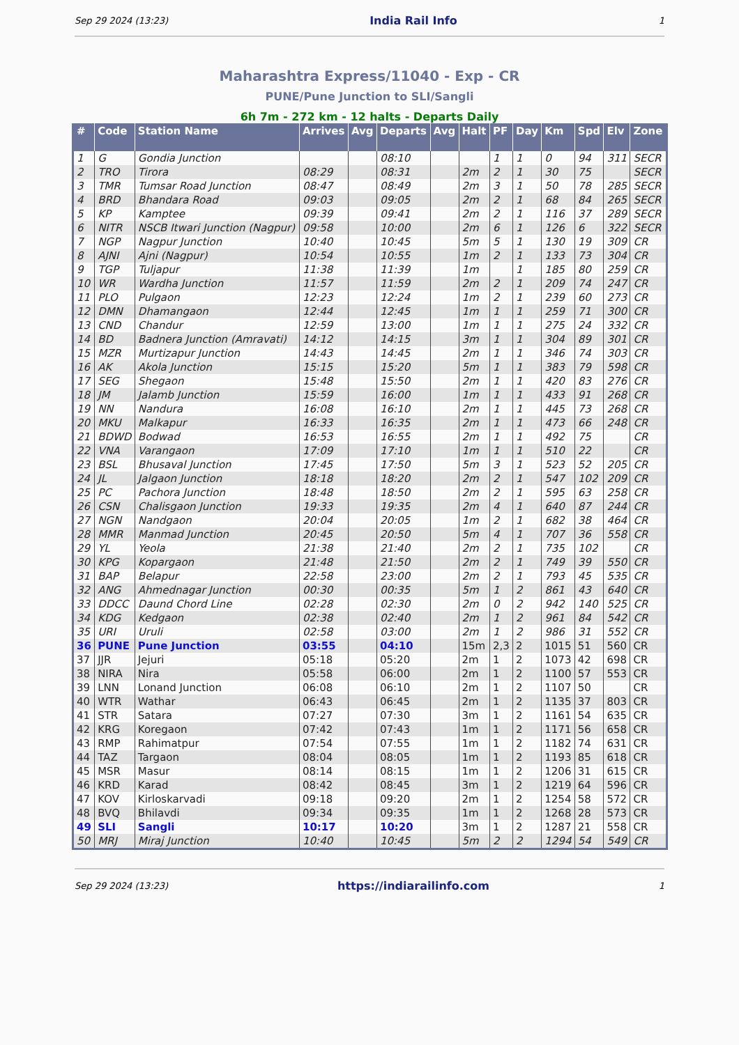Sep 29 2024 (13:23) India Rail Info 1
Maharashtra Express/11040 - Exp - CR
PUNE/Pune Junction to SLI/Sangli
6h 7m - 272 km - 12 halts - Departs Daily
| # | Code | Station Name | Arrives | Avg | Departs | Avg | Halt | PF | Day | Km | Spd | Elv | Zone |
| --- | --- | --- | --- | --- | --- | --- | --- | --- | --- | --- | --- | --- | --- |
| 1 | G | Gondia Junction | | | 08:10 | | | 1 | 1 | 0 | 94 | 311 | SECR |
| 2 | TRO | Tirora | 08:29 | | 08:31 | | 2m | 2 | 1 | 30 | 75 | | SECR |
| 3 | TMR | Tumsar Road Junction | 08:47 | | 08:49 | | 2m | 3 | 1 | 50 | 78 | 285 | SECR |
| 4 | BRD | Bhandara Road | 09:03 | | 09:05 | | 2m | 2 | 1 | 68 | 84 | 265 | SECR |
| 5 | KP | Kamptee | 09:39 | | 09:41 | | 2m | 2 | 1 | 116 | 37 | 289 | SECR |
| 6 | NITR | NSCB Itwari Junction (Nagpur) | 09:58 | | 10:00 | | 2m | 6 | 1 | 126 | 6 | 322 | SECR |
| 7 | NGP | Nagpur Junction | 10:40 | | 10:45 | | 5m | 5 | 1 | 130 | 19 | 309 | CR |
| 8 | AJNI | Ajni (Nagpur) | 10:54 | | 10:55 | | 1m | 2 | 1 | 133 | 73 | 304 | CR |
| 9 | TGP | Tuljapur | 11:38 | | 11:39 | | 1m | | 1 | 185 | 80 | 259 | CR |
| 10 | WR | Wardha Junction | 11:57 | | 11:59 | | 2m | 2 | 1 | 209 | 74 | 247 | CR |
| 11 | PLO | Pulgaon | 12:23 | | 12:24 | | 1m | 2 | 1 | 239 | 60 | 273 | CR |
| 12 | DMN | Dhamangaon | 12:44 | | 12:45 | | 1m | 1 | 1 | 259 | 71 | 300 | CR |
| 13 | CND | Chandur | 12:59 | | 13:00 | | 1m | 1 | 1 | 275 | 24 | 332 | CR |
| 14 | BD | Badnera Junction (Amravati) | 14:12 | | 14:15 | | 3m | 1 | 1 | 304 | 89 | 301 | CR |
| 15 | MZR | Murtizapur Junction | 14:43 | | 14:45 | | 2m | 1 | 1 | 346 | 74 | 303 | CR |
| 16 | AK | Akola Junction | 15:15 | | 15:20 | | 5m | 1 | 1 | 383 | 79 | 598 | CR |
| 17 | SEG | Shegaon | 15:48 | | 15:50 | | 2m | 1 | 1 | 420 | 83 | 276 | CR |
| 18 | JM | Jalamb Junction | 15:59 | | 16:00 | | 1m | 1 | 1 | 433 | 91 | 268 | CR |
| 19 | NN | Nandura | 16:08 | | 16:10 | | 2m | 1 | 1 | 445 | 73 | 268 | CR |
| 20 | MKU | Malkapur | 16:33 | | 16:35 | | 2m | 1 | 1 | 473 | 66 | 248 | CR |
| 21 | BDWD | Bodwad | 16:53 | | 16:55 | | 2m | 1 | 1 | 492 | 75 | | CR |
| 22 | VNA | Varangaon | 17:09 | | 17:10 | | 1m | 1 | 1 | 510 | 22 | | CR |
| 23 | BSL | Bhusaval Junction | 17:45 | | 17:50 | | 5m | 3 | 1 | 523 | 52 | 205 | CR |
| 24 | JL | Jalgaon Junction | 18:18 | | 18:20 | | 2m | 2 | 1 | 547 | 102 | 209 | CR |
| 25 | PC | Pachora Junction | 18:48 | | 18:50 | | 2m | 2 | 1 | 595 | 63 | 258 | CR |
| 26 | CSN | Chalisgaon Junction | 19:33 | | 19:35 | | 2m | 4 | 1 | 640 | 87 | 244 | CR |
| 27 | NGN | Nandgaon | 20:04 | | 20:05 | | 1m | 2 | 1 | 682 | 38 | 464 | CR |
| 28 | MMR | Manmad Junction | 20:45 | | 20:50 | | 5m | 4 | 1 | 707 | 36 | 558 | CR |
| 29 | YL | Yeola | 21:38 | | 21:40 | | 2m | 2 | 1 | 735 | 102 | | CR |
| 30 | KPG | Kopargaon | 21:48 | | 21:50 | | 2m | 2 | 1 | 749 | 39 | 550 | CR |
| 31 | BAP | Belapur | 22:58 | | 23:00 | | 2m | 2 | 1 | 793 | 45 | 535 | CR |
| 32 | ANG | Ahmednagar Junction | 00:30 | | 00:35 | | 5m | 1 | 2 | 861 | 43 | 640 | CR |
| 33 | DDCC | Daund Chord Line | 02:28 | | 02:30 | | 2m | 0 | 2 | 942 | 140 | 525 | CR |
| 34 | KDG | Kedgaon | 02:38 | | 02:40 | | 2m | 1 | 2 | 961 | 84 | 542 | CR |
| 35 | URI | Uruli | 02:58 | | 03:00 | | 2m | 1 | 2 | 986 | 31 | 552 | CR |
| 36 | PUNE | Pune Junction | 03:55 | | 04:10 | | 15m | 2,3 | 2 | 1015 | 51 | 560 | CR |
| 37 | JJR | Jejuri | 05:18 | | 05:20 | | 2m | 1 | 2 | 1073 | 42 | 698 | CR |
| 38 | NIRA | Nira | 05:58 | | 06:00 | | 2m | 1 | 2 | 1100 | 57 | 553 | CR |
| 39 | LNN | Lonand Junction | 06:08 | | 06:10 | | 2m | 1 | 2 | 1107 | 50 | | CR |
| 40 | WTR | Wathar | 06:43 | | 06:45 | | 2m | 1 | 2 | 1135 | 37 | 803 | CR |
| 41 | STR | Satara | 07:27 | | 07:30 | | 3m | 1 | 2 | 1161 | 54 | 635 | CR |
| 42 | KRG | Koregaon | 07:42 | | 07:43 | | 1m | 1 | 2 | 1171 | 56 | 658 | CR |
| 43 | RMP | Rahimatpur | 07:54 | | 07:55 | | 1m | 1 | 2 | 1182 | 74 | 631 | CR |
| 44 | TAZ | Targaon | 08:04 | | 08:05 | | 1m | 1 | 2 | 1193 | 85 | 618 | CR |
| 45 | MSR | Masur | 08:14 | | 08:15 | | 1m | 1 | 2 | 1206 | 31 | 615 | CR |
| 46 | KRD | Karad | 08:42 | | 08:45 | | 3m | 1 | 2 | 1219 | 64 | 596 | CR |
| 47 | KOV | Kirloskarvadi | 09:18 | | 09:20 | | 2m | 1 | 2 | 1254 | 58 | 572 | CR |
| 48 | BVQ | Bhilavdi | 09:34 | | 09:35 | | 1m | 1 | 2 | 1268 | 28 | 573 | CR |
| 49 | SLI | Sangli | 10:17 | | 10:20 | | 3m | 1 | 2 | 1287 | 21 | 558 | CR |
| 50 | MRJ | Miraj Junction | 10:40 | | 10:45 | | 5m | 2 | 2 | 1294 | 54 | 549 | CR |
Sep 29 2024 (13:23) https://indiarailinfo.com 1